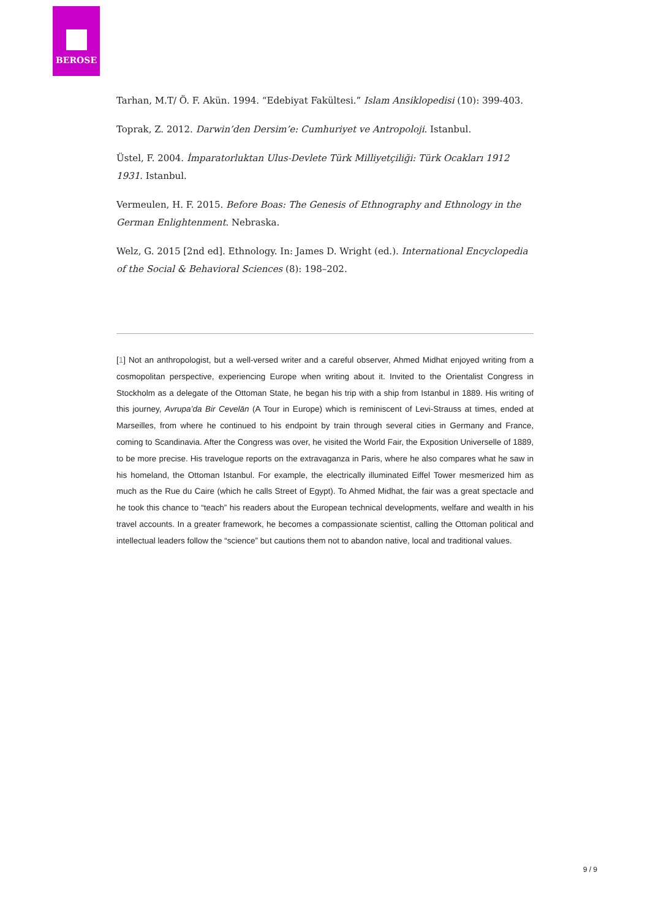BEROSE
Tarhan, M.T/ Ö. F. Akün. 1994. “Edebiyat Fakültesi.” Islam Ansiklopedisi (10): 399-403.
Toprak, Z. 2012. Darwin’den Dersim’e: Cumhuriyet ve Antropoloji. Istanbul.
Üstel, F. 2004. İmparatorluktan Ulus-Devlete Türk Milliyetçiliği: Türk Ocakları 1912 1931. Istanbul.
Vermeulen, H. F. 2015. Before Boas: The Genesis of Ethnography and Ethnology in the German Enlightenment. Nebraska.
Welz, G. 2015 [2nd ed]. Ethnology. In: James D. Wright (ed.). International Encyclopedia of the Social & Behavioral Sciences (8): 198–202.
[1] Not an anthropologist, but a well-versed writer and a careful observer, Ahmed Midhat enjoyed writing from a cosmopolitan perspective, experiencing Europe when writing about it. Invited to the Orientalist Congress in Stockholm as a delegate of the Ottoman State, he began his trip with a ship from Istanbul in 1889. His writing of this journey, Avrupa’da Bir Cevelān (A Tour in Europe) which is reminiscent of Levi-Strauss at times, ended at Marseilles, from where he continued to his endpoint by train through several cities in Germany and France, coming to Scandinavia. After the Congress was over, he visited the World Fair, the Exposition Universelle of 1889, to be more precise. His travelogue reports on the extravaganza in Paris, where he also compares what he saw in his homeland, the Ottoman Istanbul. For example, the electrically illuminated Eiffel Tower mesmerized him as much as the Rue du Caire (which he calls Street of Egypt). To Ahmed Midhat, the fair was a great spectacle and he took this chance to “teach” his readers about the European technical developments, welfare and wealth in his travel accounts. In a greater framework, he becomes a compassionate scientist, calling the Ottoman political and intellectual leaders follow the “science” but cautions them not to abandon native, local and traditional values.
9 / 9